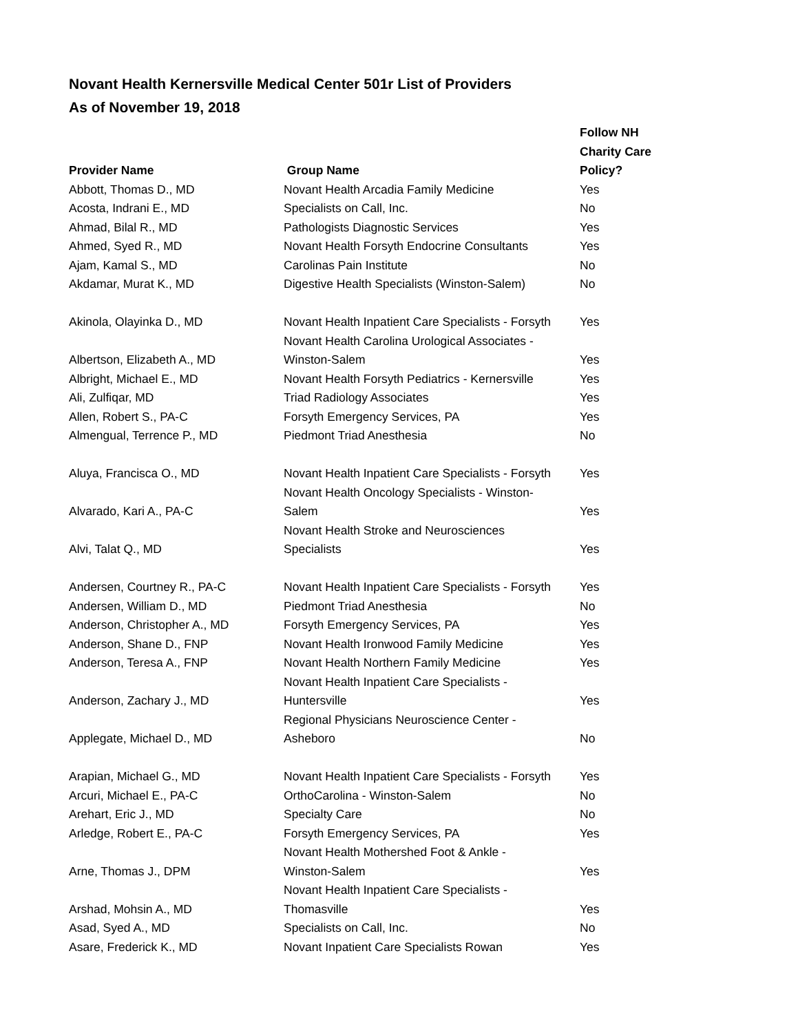Novant Health Kernersville Medical Center 501r List of Providers
As of November 19, 2018
| Provider Name | Group Name | Follow NH Charity Care Policy? |
| --- | --- | --- |
| Abbott, Thomas D., MD | Novant Health Arcadia Family Medicine | Yes |
| Acosta, Indrani E., MD | Specialists on Call, Inc. | No |
| Ahmad, Bilal R., MD | Pathologists Diagnostic Services | Yes |
| Ahmed, Syed R., MD | Novant Health Forsyth Endocrine Consultants | Yes |
| Ajam, Kamal S., MD | Carolinas Pain Institute | No |
| Akdamar, Murat K., MD | Digestive Health Specialists (Winston-Salem) | No |
| Akinola, Olayinka D., MD | Novant Health Inpatient Care Specialists - Forsyth | Yes |
| Albertson, Elizabeth A., MD | Novant Health Carolina Urological Associates - Winston-Salem | Yes |
| Albright, Michael E., MD | Novant Health Forsyth Pediatrics - Kernersville | Yes |
| Ali, Zulfiqar, MD | Triad Radiology Associates | Yes |
| Allen, Robert S., PA-C | Forsyth Emergency Services, PA | Yes |
| Almengual, Terrence P., MD | Piedmont Triad Anesthesia | No |
| Aluya, Francisca O., MD | Novant Health Inpatient Care Specialists - Forsyth | Yes |
| Alvarado, Kari A., PA-C | Novant Health Oncology Specialists - Winston- Salem | Yes |
| Alvi, Talat Q., MD | Novant Health Stroke and Neurosciences Specialists | Yes |
| Andersen, Courtney R., PA-C | Novant Health Inpatient Care Specialists - Forsyth | Yes |
| Andersen, William D., MD | Piedmont Triad Anesthesia | No |
| Anderson, Christopher A., MD | Forsyth Emergency Services, PA | Yes |
| Anderson, Shane D., FNP | Novant Health Ironwood Family Medicine | Yes |
| Anderson, Teresa A., FNP | Novant Health Northern Family Medicine | Yes |
| Anderson, Zachary J., MD | Novant Health Inpatient Care Specialists - Huntersville | Yes |
| Applegate, Michael D., MD | Regional Physicians Neuroscience Center - Asheboro | No |
| Arapian, Michael G., MD | Novant Health Inpatient Care Specialists - Forsyth | Yes |
| Arcuri, Michael E., PA-C | OrthoCarolina - Winston-Salem | No |
| Arehart, Eric J., MD | Specialty Care | No |
| Arledge, Robert E., PA-C | Forsyth Emergency Services, PA | Yes |
| Arne, Thomas J., DPM | Novant Health Mothershed Foot & Ankle - Winston-Salem | Yes |
| Arshad, Mohsin A., MD | Novant Health Inpatient Care Specialists - Thomasville | Yes |
| Asad, Syed A., MD | Specialists on Call, Inc. | No |
| Asare, Frederick K., MD | Novant Inpatient Care Specialists Rowan | Yes |